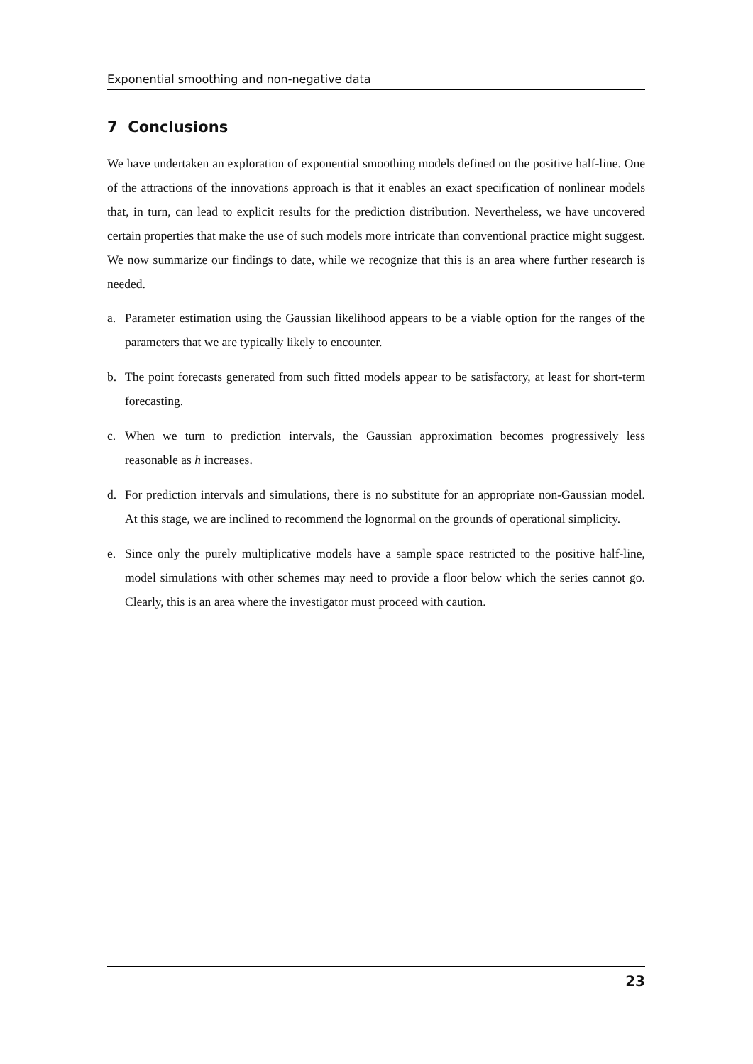Exponential smoothing and non-negative data
7 Conclusions
We have undertaken an exploration of exponential smoothing models defined on the positive half-line. One of the attractions of the innovations approach is that it enables an exact specification of nonlinear models that, in turn, can lead to explicit results for the prediction distribution. Nevertheless, we have uncovered certain properties that make the use of such models more intricate than conventional practice might suggest. We now summarize our findings to date, while we recognize that this is an area where further research is needed.
a. Parameter estimation using the Gaussian likelihood appears to be a viable option for the ranges of the parameters that we are typically likely to encounter.
b. The point forecasts generated from such fitted models appear to be satisfactory, at least for short-term forecasting.
c. When we turn to prediction intervals, the Gaussian approximation becomes progressively less reasonable as h increases.
d. For prediction intervals and simulations, there is no substitute for an appropriate non-Gaussian model. At this stage, we are inclined to recommend the lognormal on the grounds of operational simplicity.
e. Since only the purely multiplicative models have a sample space restricted to the positive half-line, model simulations with other schemes may need to provide a floor below which the series cannot go. Clearly, this is an area where the investigator must proceed with caution.
23